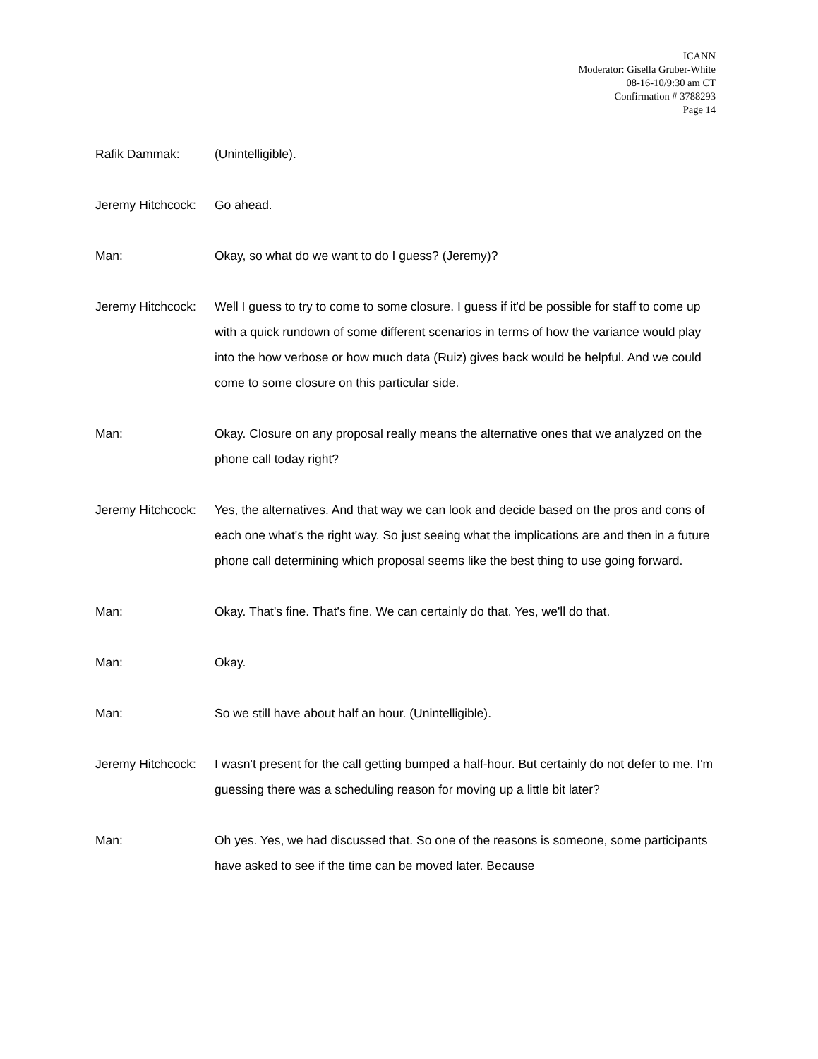ICANN
Moderator: Gisella Gruber-White
08-16-10/9:30 am CT
Confirmation # 3788293
Page 14
Rafik Dammak: (Unintelligible).
Jeremy Hitchcock: Go ahead.
Man: Okay, so what do we want to do I guess? (Jeremy)?
Jeremy Hitchcock: Well I guess to try to come to some closure. I guess if it'd be possible for staff to come up with a quick rundown of some different scenarios in terms of how the variance would play into the how verbose or how much data (Ruiz) gives back would be helpful. And we could come to some closure on this particular side.
Man: Okay. Closure on any proposal really means the alternative ones that we analyzed on the phone call today right?
Jeremy Hitchcock: Yes, the alternatives. And that way we can look and decide based on the pros and cons of each one what's the right way. So just seeing what the implications are and then in a future phone call determining which proposal seems like the best thing to use going forward.
Man: Okay. That's fine. That's fine. We can certainly do that. Yes, we'll do that.
Man: Okay.
Man: So we still have about half an hour. (Unintelligible).
Jeremy Hitchcock: I wasn't present for the call getting bumped a half-hour. But certainly do not defer to me. I'm guessing there was a scheduling reason for moving up a little bit later?
Man: Oh yes. Yes, we had discussed that. So one of the reasons is someone, some participants have asked to see if the time can be moved later. Because